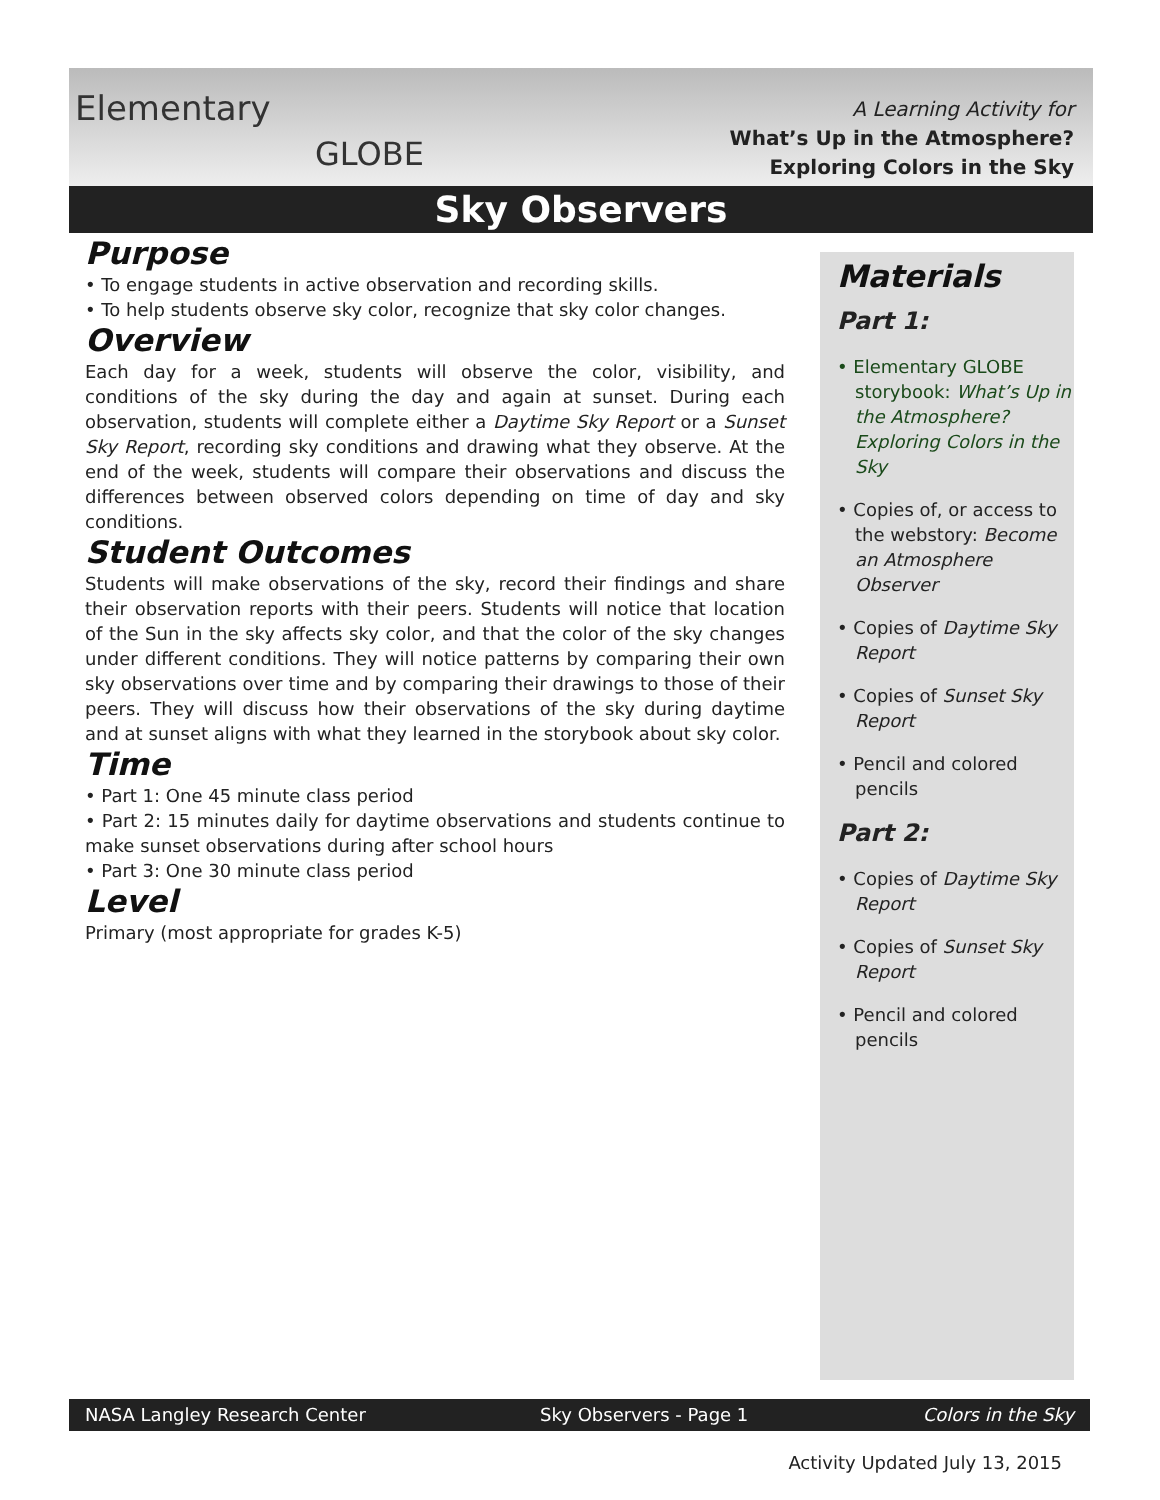Elementary
GLOBE
A Learning Activity for
What’s Up in the Atmosphere?
Exploring Colors in the Sky
Sky Observers
Purpose
• To engage students in active observation and recording skills.
• To help students observe sky color, recognize that sky color changes.
Overview
Each day for a week, students will observe the color, visibility, and conditions of the sky during the day and again at sunset. During each observation, students will complete either a Daytime Sky Report or a Sunset Sky Report, recording sky conditions and drawing what they observe. At the end of the week, students will compare their observations and discuss the differences between observed colors depending on time of day and sky conditions.
Student Outcomes
Students will make observations of the sky, record their findings and share their observation reports with their peers. Students will notice that location of the Sun in the sky affects sky color, and that the color of the sky changes under different conditions. They will notice patterns by comparing their own sky observations over time and by comparing their drawings to those of their peers. They will discuss how their observations of the sky during daytime and at sunset aligns with what they learned in the storybook about sky color.
Time
• Part 1: One 45 minute class period
• Part 2: 15 minutes daily for daytime observations and students continue to make sunset observations during after school hours
• Part 3: One 30 minute class period
Level
Primary (most appropriate for grades K-5)
Materials
Part 1:
• Elementary GLOBE storybook: What’s Up in the Atmosphere? Exploring Colors in the Sky
• Copies of, or access to the webstory: Become an Atmosphere Observer
• Copies of Daytime Sky Report
• Copies of Sunset Sky Report
• Pencil and colored pencils
Part 2:
• Copies of Daytime Sky Report
• Copies of Sunset Sky Report
• Pencil and colored pencils
NASA Langley Research Center Sky Observers - Page 1 Colors in the Sky
Activity Updated July 13, 2015